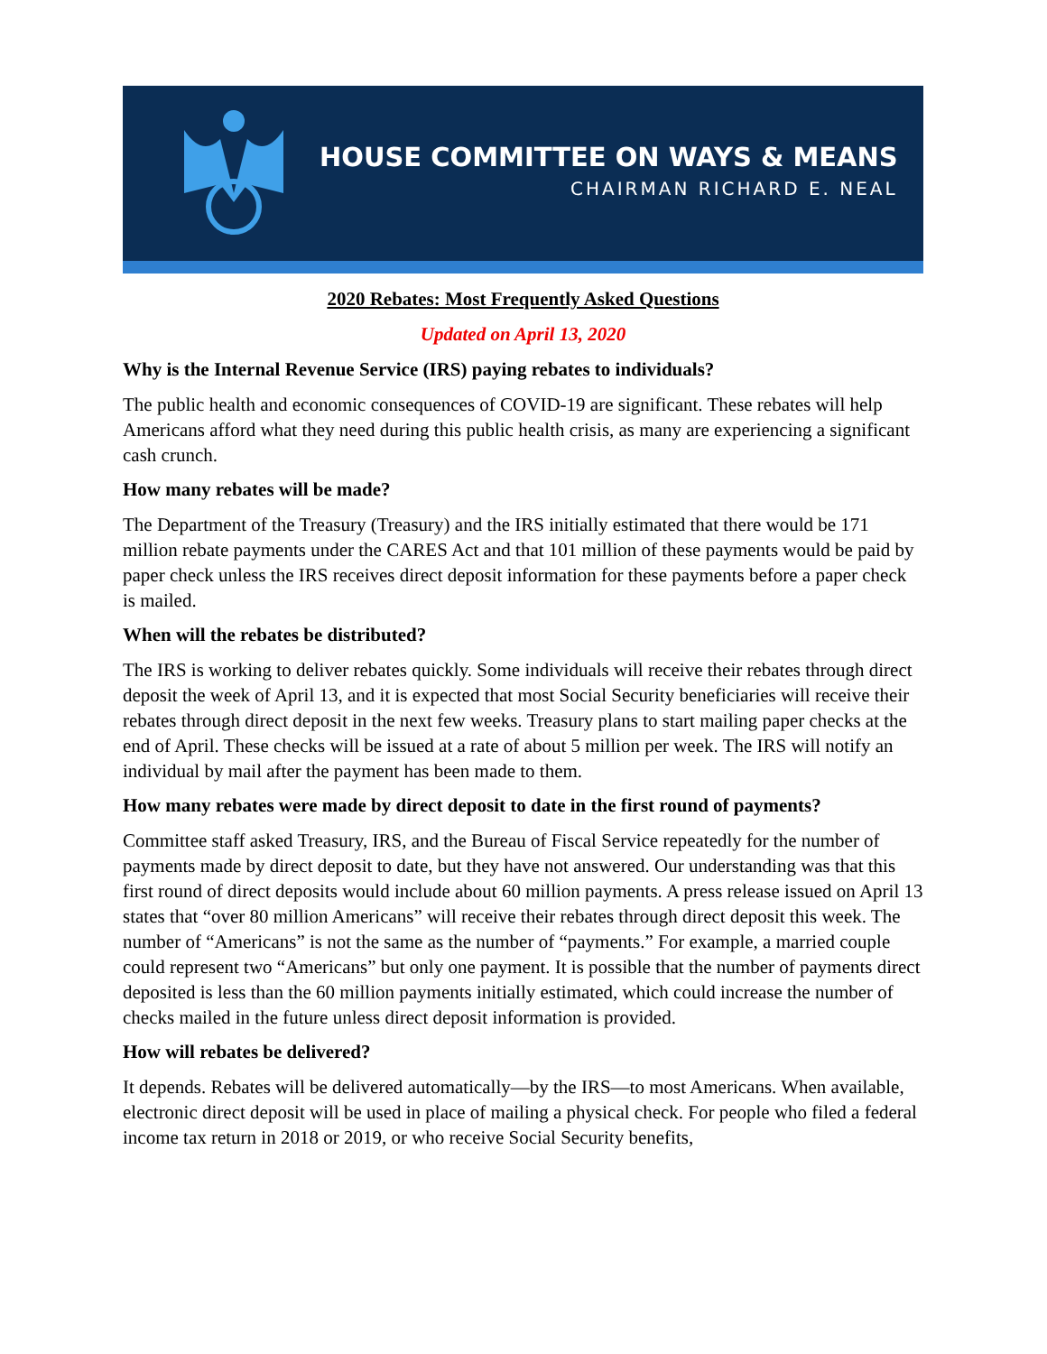HOUSE COMMITTEE ON WAYS & MEANS
CHAIRMAN RICHARD E. NEAL
2020 Rebates: Most Frequently Asked Questions
Updated on April 13, 2020
Why is the Internal Revenue Service (IRS) paying rebates to individuals?
The public health and economic consequences of COVID-19 are significant. These rebates will help Americans afford what they need during this public health crisis, as many are experiencing a significant cash crunch.
How many rebates will be made?
The Department of the Treasury (Treasury) and the IRS initially estimated that there would be 171 million rebate payments under the CARES Act and that 101 million of these payments would be paid by paper check unless the IRS receives direct deposit information for these payments before a paper check is mailed.
When will the rebates be distributed?
The IRS is working to deliver rebates quickly. Some individuals will receive their rebates through direct deposit the week of April 13, and it is expected that most Social Security beneficiaries will receive their rebates through direct deposit in the next few weeks. Treasury plans to start mailing paper checks at the end of April. These checks will be issued at a rate of about 5 million per week. The IRS will notify an individual by mail after the payment has been made to them.
How many rebates were made by direct deposit to date in the first round of payments?
Committee staff asked Treasury, IRS, and the Bureau of Fiscal Service repeatedly for the number of payments made by direct deposit to date, but they have not answered. Our understanding was that this first round of direct deposits would include about 60 million payments. A press release issued on April 13 states that “over 80 million Americans” will receive their rebates through direct deposit this week. The number of “Americans” is not the same as the number of “payments.” For example, a married couple could represent two “Americans” but only one payment. It is possible that the number of payments direct deposited is less than the 60 million payments initially estimated, which could increase the number of checks mailed in the future unless direct deposit information is provided.
How will rebates be delivered?
It depends. Rebates will be delivered automatically—by the IRS—to most Americans. When available, electronic direct deposit will be used in place of mailing a physical check. For people who filed a federal income tax return in 2018 or 2019, or who receive Social Security benefits,